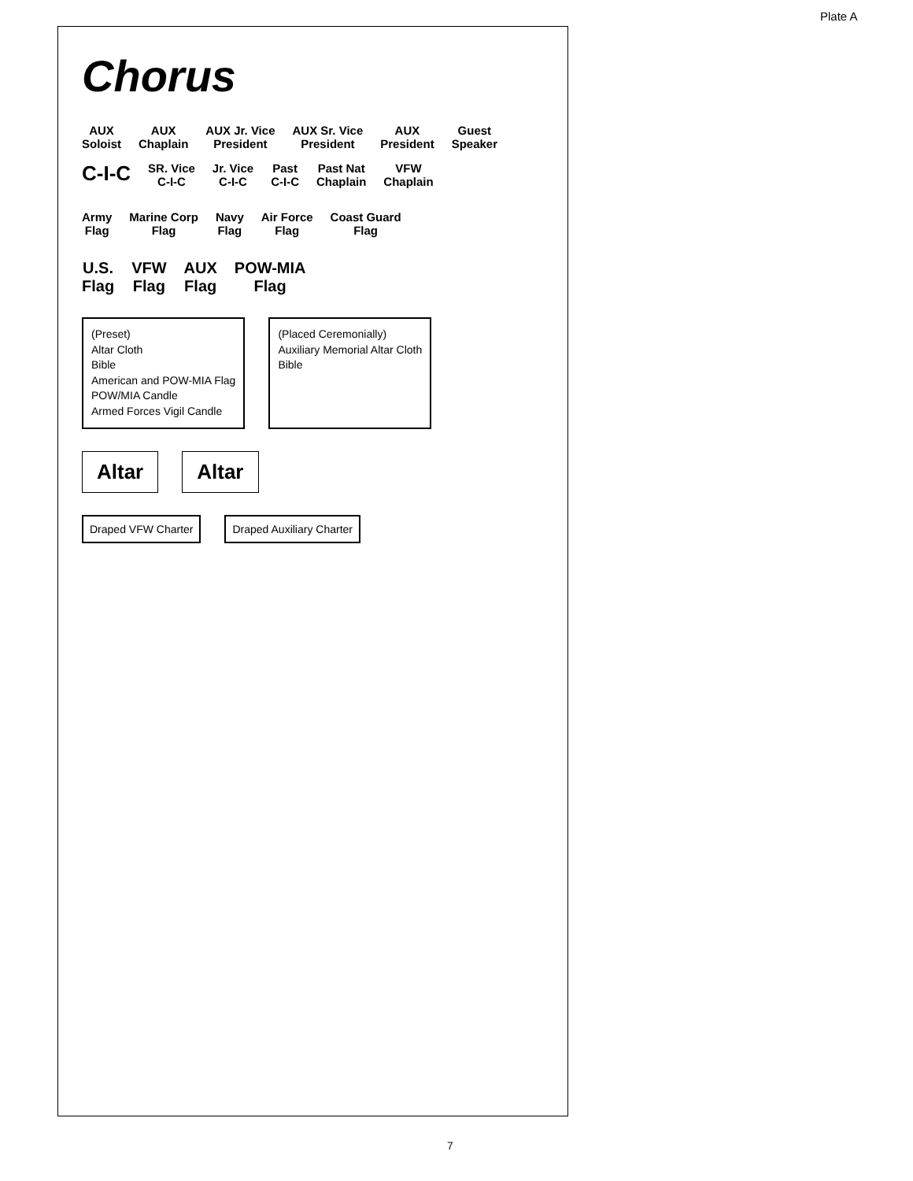Chorus
AUX
Soloist
AUX
Chaplain
AUX Jr. Vice
President
AUX Sr. Vice
President
AUX
President
Guest
Speaker
C-I-C
SR. Vice
C-I-C
Jr. Vice
C-I-C
Past
C-I-C
Past Nat
Chaplain
VFW
Chaplain
Army
Flag
Marine Corp
Flag
Navy
Flag
Air Force
Flag
Coast Guard
Flag
U.S.
Flag
VFW
Flag
AUX
Flag
POW-MIA
Flag
(Preset)
Altar Cloth
Bible
American and POW-MIA Flag
POW/MIA Candle
Armed Forces Vigil Candle
(Placed Ceremonially)
Auxiliary Memorial Altar Cloth
Bible
Altar Altar
Draped VFW Charter Draped Auxiliary Charter
Plate A
7